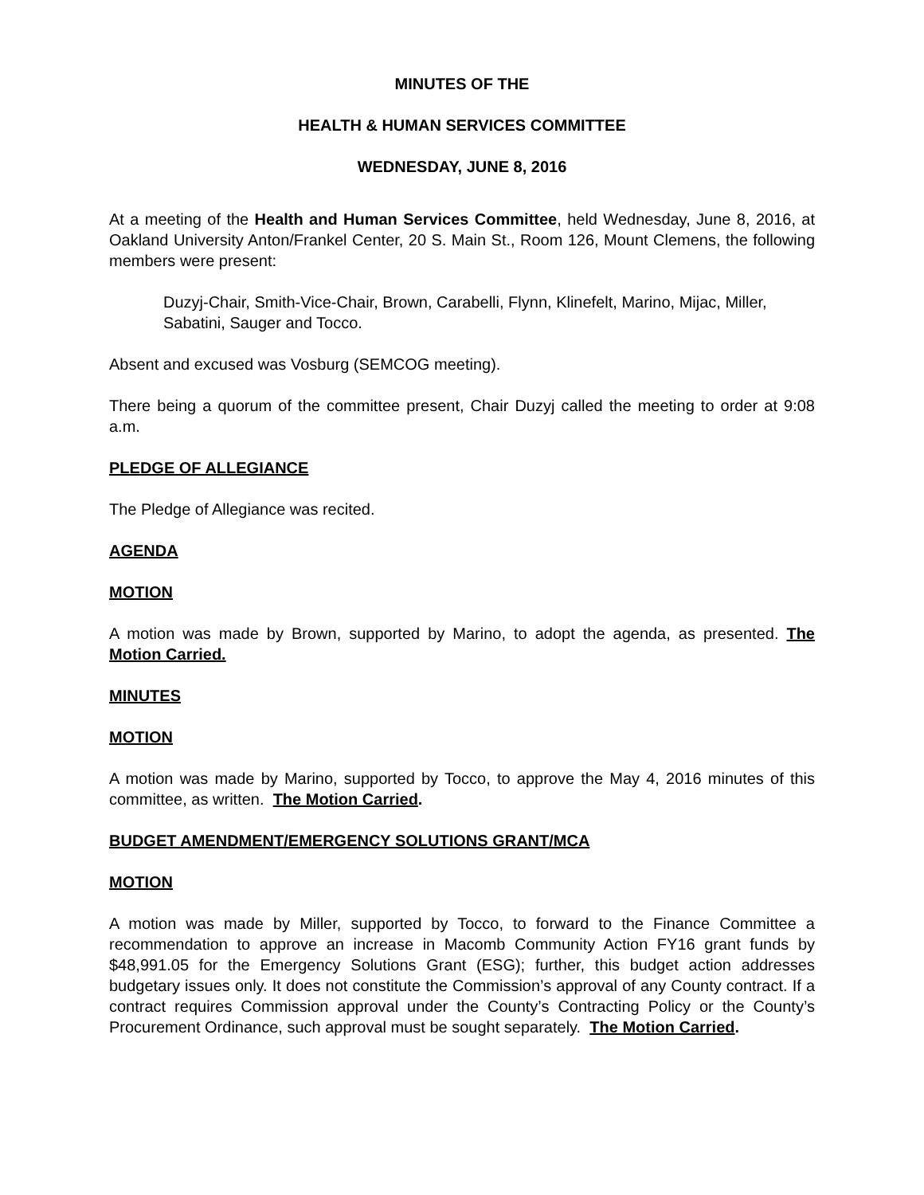MINUTES OF THE
HEALTH & HUMAN SERVICES COMMITTEE
WEDNESDAY, JUNE 8, 2016
At a meeting of the Health and Human Services Committee, held Wednesday, June 8, 2016, at Oakland University Anton/Frankel Center, 20 S. Main St., Room 126, Mount Clemens, the following members were present:
Duzyj-Chair, Smith-Vice-Chair, Brown, Carabelli, Flynn, Klinefelt, Marino, Mijac, Miller, Sabatini, Sauger and Tocco.
Absent and excused was Vosburg (SEMCOG meeting).
There being a quorum of the committee present, Chair Duzyj called the meeting to order at 9:08 a.m.
PLEDGE OF ALLEGIANCE
The Pledge of Allegiance was recited.
AGENDA
MOTION
A motion was made by Brown, supported by Marino, to adopt the agenda, as presented. The Motion Carried.
MINUTES
MOTION
A motion was made by Marino, supported by Tocco, to approve the May 4, 2016 minutes of this committee, as written. The Motion Carried.
BUDGET AMENDMENT/EMERGENCY SOLUTIONS GRANT/MCA
MOTION
A motion was made by Miller, supported by Tocco, to forward to the Finance Committee a recommendation to approve an increase in Macomb Community Action FY16 grant funds by $48,991.05 for the Emergency Solutions Grant (ESG); further, this budget action addresses budgetary issues only. It does not constitute the Commission’s approval of any County contract. If a contract requires Commission approval under the County’s Contracting Policy or the County’s Procurement Ordinance, such approval must be sought separately. The Motion Carried.